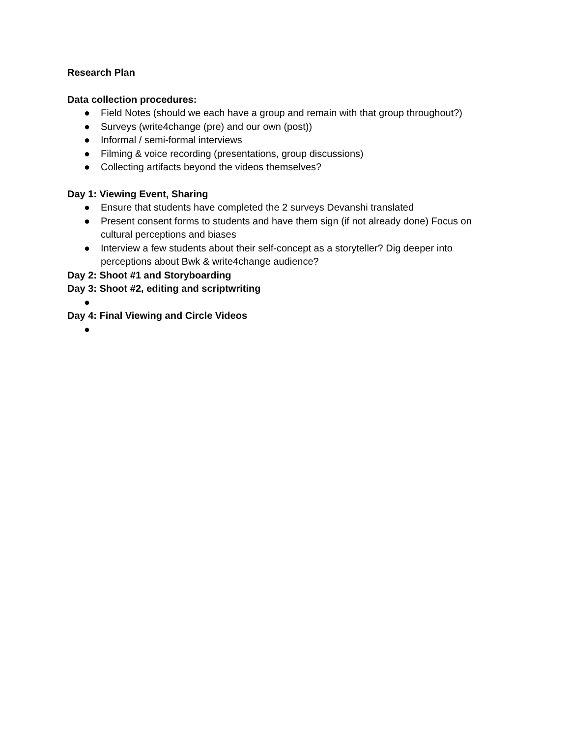Research Plan
Data collection procedures:
● Field Notes (should we each have a group and remain with that group throughout?)
● Surveys (write4change (pre) and our own (post))
● Informal / semi-formal interviews
● Filming & voice recording (presentations, group discussions)
● Collecting artifacts beyond the videos themselves?
Day 1: Viewing Event, Sharing
● Ensure that students have completed the 2 surveys Devanshi translated
● Present consent forms to students and have them sign (if not already done) Focus on cultural perceptions and biases
● Interview a few students about their self-concept as a storyteller? Dig deeper into perceptions about Bwk & write4change audience?
Day 2: Shoot #1 and Storyboarding
Day 3: Shoot #2, editing and scriptwriting
●
Day 4: Final Viewing and Circle Videos
●